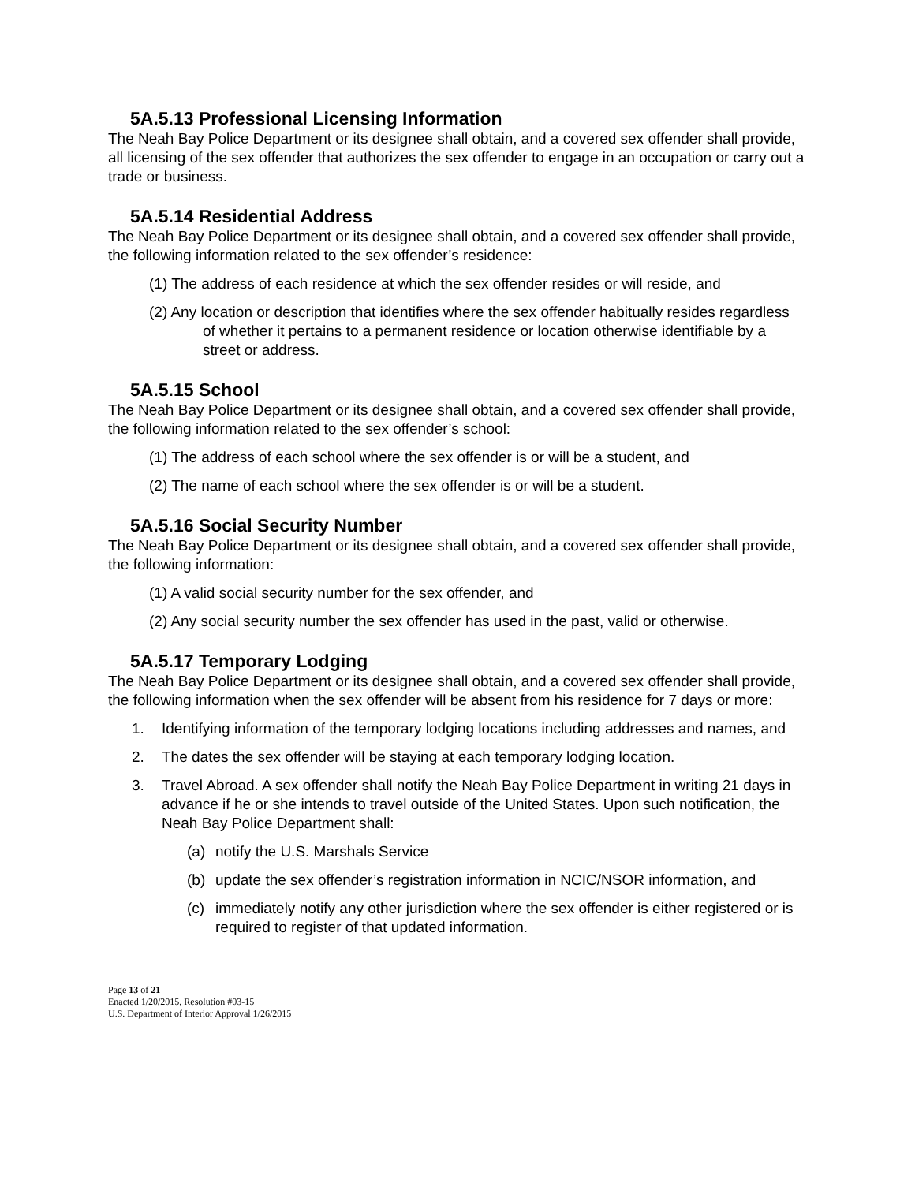5A.5.13 Professional Licensing Information
The Neah Bay Police Department or its designee shall obtain, and a covered sex offender shall provide, all licensing of the sex offender that authorizes the sex offender to engage in an occupation or carry out a trade or business.
5A.5.14 Residential Address
The Neah Bay Police Department or its designee shall obtain, and a covered sex offender shall provide, the following information related to the sex offender’s residence:
(1) The address of each residence at which the sex offender resides or will reside, and
(2) Any location or description that identifies where the sex offender habitually resides regardless of whether it pertains to a permanent residence or location otherwise identifiable by a street or address.
5A.5.15 School
The Neah Bay Police Department or its designee shall obtain, and a covered sex offender shall provide, the following information related to the sex offender’s school:
(1) The address of each school where the sex offender is or will be a student, and
(2) The name of each school where the sex offender is or will be a student.
5A.5.16 Social Security Number
The Neah Bay Police Department or its designee shall obtain, and a covered sex offender shall provide, the following information:
(1) A valid social security number for the sex offender, and
(2) Any social security number the sex offender has used in the past, valid or otherwise.
5A.5.17 Temporary Lodging
The Neah Bay Police Department or its designee shall obtain, and a covered sex offender shall provide, the following information when the sex offender will be absent from his residence for 7 days or more:
1. Identifying information of the temporary lodging locations including addresses and names, and
2. The dates the sex offender will be staying at each temporary lodging location.
3. Travel Abroad. A sex offender shall notify the Neah Bay Police Department in writing 21 days in advance if he or she intends to travel outside of the United States. Upon such notification, the Neah Bay Police Department shall:
(a) notify the U.S. Marshals Service
(b) update the sex offender’s registration information in NCIC/NSOR information, and
(c) immediately notify any other jurisdiction where the sex offender is either registered or is required to register of that updated information.
Page 13 of 21
Enacted 1/20/2015, Resolution #03-15
U.S. Department of Interior Approval 1/26/2015